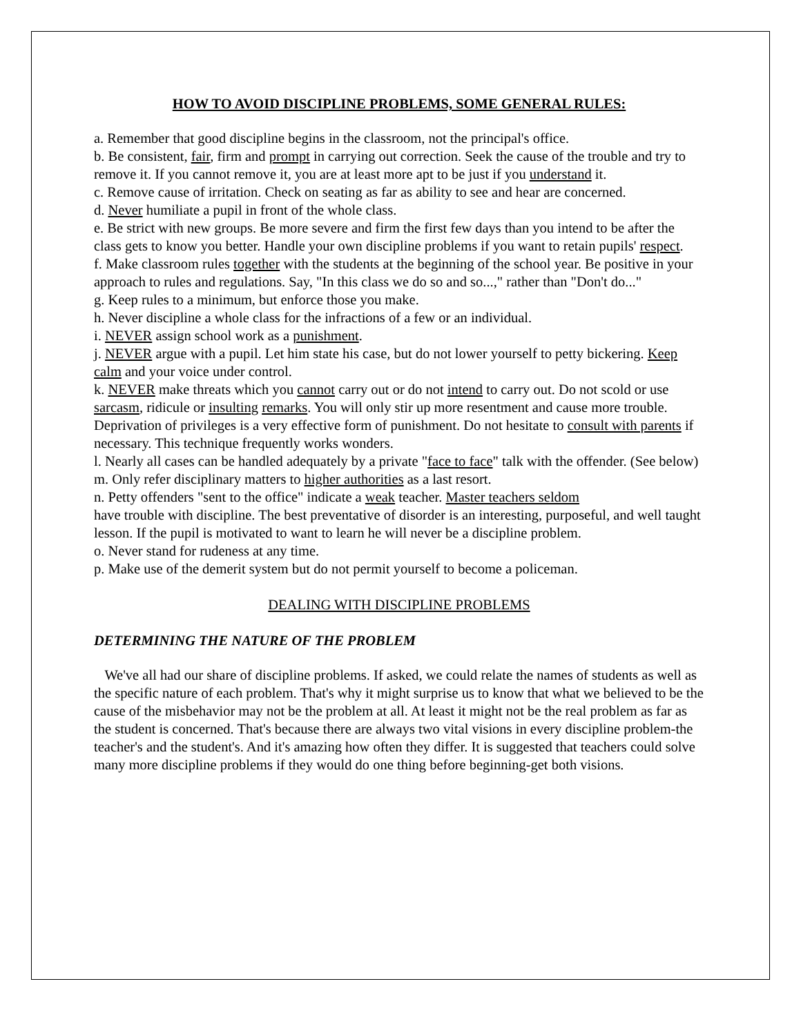HOW TO AVOID DISCIPLINE PROBLEMS, SOME GENERAL RULES:
a. Remember that good discipline begins in the classroom, not the principal's office.
b. Be consistent, fair, firm and prompt in carrying out correction. Seek the cause of the trouble and try to remove it. If you cannot remove it, you are at least more apt to be just if you understand it.
c. Remove cause of irritation. Check on seating as far as ability to see and hear are concerned.
d. Never humiliate a pupil in front of the whole class.
e. Be strict with new groups. Be more severe and firm the first few days than you intend to be after the class gets to know you better. Handle your own discipline problems if you want to retain pupils' respect.
f. Make classroom rules together with the students at the beginning of the school year. Be positive in your approach to rules and regulations. Say, "In this class we do so and so...," rather than "Don't do..."
g. Keep rules to a minimum, but enforce those you make.
h. Never discipline a whole class for the infractions of a few or an individual.
i. NEVER assign school work as a punishment.
j. NEVER argue with a pupil. Let him state his case, but do not lower yourself to petty bickering. Keep calm and your voice under control.
k. NEVER make threats which you cannot carry out or do not intend to carry out. Do not scold or use sarcasm, ridicule or insulting remarks. You will only stir up more resentment and cause more trouble. Deprivation of privileges is a very effective form of punishment. Do not hesitate to consult with parents if necessary. This technique frequently works wonders.
l. Nearly all cases can be handled adequately by a private "face to face" talk with the offender. (See below)
m. Only refer disciplinary matters to higher authorities as a last resort.
n. Petty offenders "sent to the office" indicate a weak teacher. Master teachers seldom
have trouble with discipline. The best preventative of disorder is an interesting, purposeful, and well taught lesson. If the pupil is motivated to want to learn he will never be a discipline problem.
o. Never stand for rudeness at any time.
p. Make use of the demerit system but do not permit yourself to become a policeman.
DEALING WITH DISCIPLINE PROBLEMS
DETERMINING THE NATURE OF THE PROBLEM
We've all had our share of discipline problems. If asked, we could relate the names of students as well as the specific nature of each problem. That's why it might surprise us to know that what we believed to be the cause of the misbehavior may not be the problem at all. At least it might not be the real problem as far as the student is concerned. That's because there are always two vital visions in every discipline problem-the teacher's and the student's. And it's amazing how often they differ. It is suggested that teachers could solve many more discipline problems if they would do one thing before beginning-get both visions.